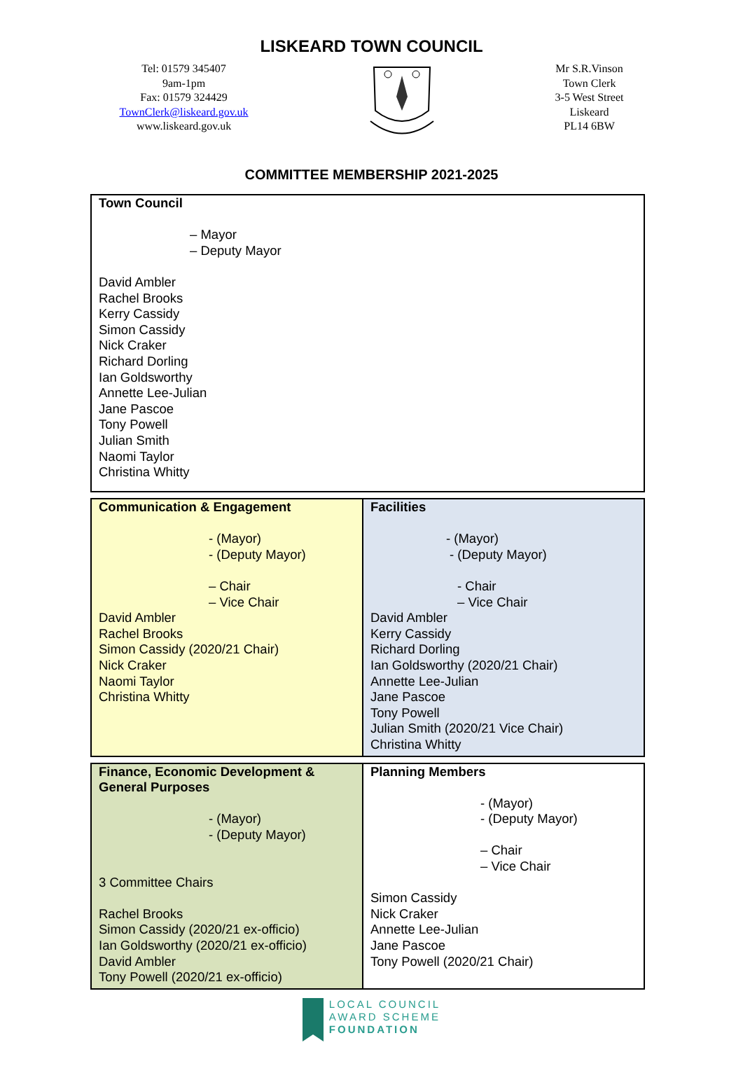LISKEARD TOWN COUNCIL
Tel: 01579 345407
9am-1pm
Fax: 01579 324429
TownClerk@liskeard.gov.uk
www.liskeard.gov.uk
Mr S.R.Vinson
Town Clerk
3-5 West Street
Liskeard
PL14 6BW
COMMITTEE MEMBERSHIP 2021-2025
| Town Council – Mayor – Deputy Mayor David Ambler Rachel Brooks Kerry Cassidy Simon Cassidy Nick Craker Richard Dorling Ian Goldsworthy Annette Lee-Julian Jane Pascoe Tony Powell Julian Smith Naomi Taylor Christina Whitty |
| Communication & Engagement - (Mayor) - (Deputy Mayor) – Chair – Vice Chair David Ambler Rachel Brooks Simon Cassidy (2020/21 Chair) Nick Craker Naomi Taylor Christina Whitty | Facilities - (Mayor) - (Deputy Mayor) - Chair – Vice Chair David Ambler Kerry Cassidy Richard Dorling Ian Goldsworthy (2020/21 Chair) Annette Lee-Julian Jane Pascoe Tony Powell Julian Smith (2020/21 Vice Chair) Christina Whitty |
| Finance, Economic Development & General Purposes - (Mayor) - (Deputy Mayor) 3 Committee Chairs Rachel Brooks Simon Cassidy (2020/21 ex-officio) Ian Goldsworthy (2020/21 ex-officio) David Ambler Tony Powell (2020/21 ex-officio) | Planning Members - (Mayor) - (Deputy Mayor) – Chair – Vice Chair Simon Cassidy Nick Craker Annette Lee-Julian Jane Pascoe Tony Powell (2020/21 Chair) |
LOCAL COUNCIL
AWARD SCHEME
FOUNDATION